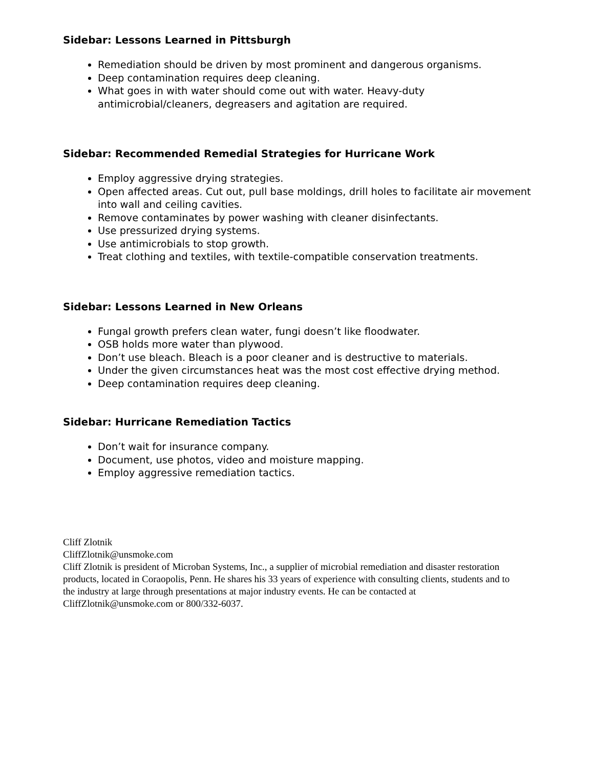Sidebar: Lessons Learned in Pittsburgh
Remediation should be driven by most prominent and dangerous organisms.
Deep contamination requires deep cleaning.
What goes in with water should come out with water. Heavy-duty antimicrobial/cleaners, degreasers and agitation are required.
Sidebar: Recommended Remedial Strategies for Hurricane Work
Employ aggressive drying strategies.
Open affected areas. Cut out, pull base moldings, drill holes to facilitate air movement into wall and ceiling cavities.
Remove contaminates by power washing with cleaner disinfectants.
Use pressurized drying systems.
Use antimicrobials to stop growth.
Treat clothing and textiles, with textile-compatible conservation treatments.
Sidebar: Lessons Learned in New Orleans
Fungal growth prefers clean water, fungi doesn’t like floodwater.
OSB holds more water than plywood.
Don’t use bleach. Bleach is a poor cleaner and is destructive to materials.
Under the given circumstances heat was the most cost effective drying method.
Deep contamination requires deep cleaning.
Sidebar: Hurricane Remediation Tactics
Don’t wait for insurance company.
Document, use photos, video and moisture mapping.
Employ aggressive remediation tactics.
Cliff Zlotnik
CliffZlotnik@unsmoke.com
Cliff Zlotnik is president of Microban Systems, Inc., a supplier of microbial remediation and disaster restoration products, located in Coraopolis, Penn. He shares his 33 years of experience with consulting clients, students and to the industry at large through presentations at major industry events. He can be contacted at CliffZlotnik@unsmoke.com or 800/332-6037.